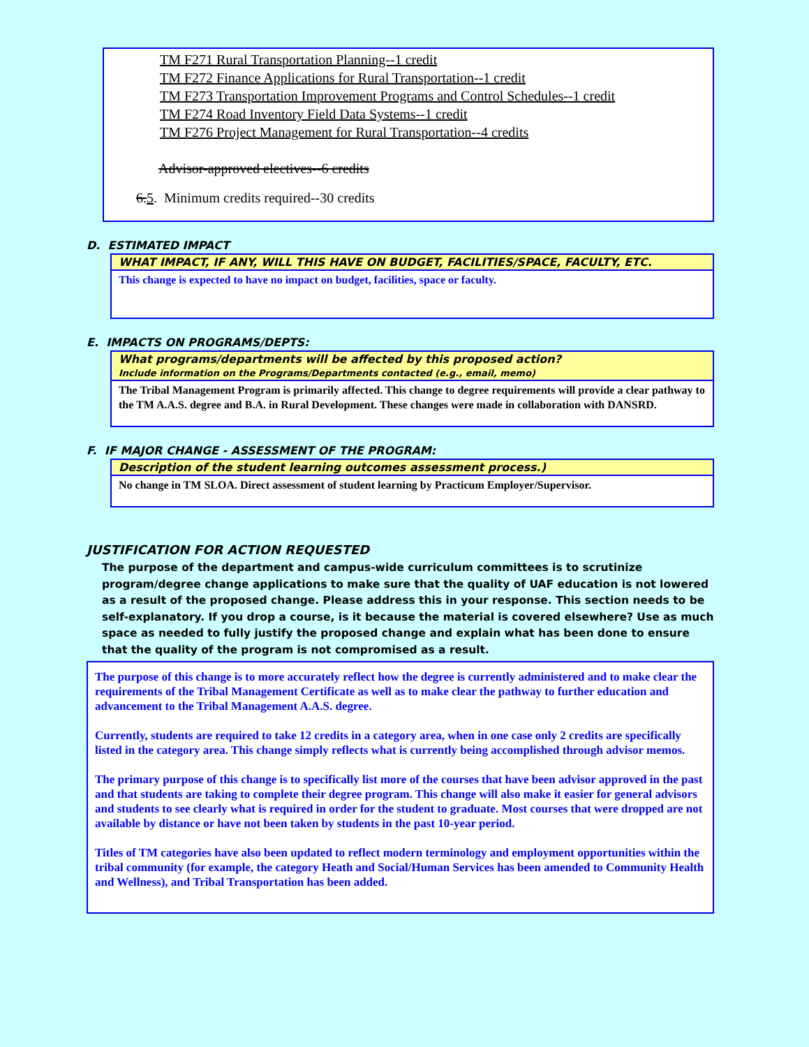TM F271 Rural Transportation Planning--1 credit
TM F272 Finance Applications for Rural Transportation--1 credit
TM F273 Transportation Improvement Programs and Control Schedules--1 credit
TM F274 Road Inventory Field Data Systems--1 credit
TM F276 Project Management for Rural Transportation--4 credits
Advisor-approved electives--6 credits
6.5. Minimum credits required--30 credits
D. ESTIMATED IMPACT
WHAT IMPACT, IF ANY, WILL THIS HAVE ON BUDGET, FACILITIES/SPACE, FACULTY, ETC.
This change is expected to have no impact on budget, facilities, space or faculty.
E. IMPACTS ON PROGRAMS/DEPTS:
What programs/departments will be affected by this proposed action?
Include information on the Programs/Departments contacted (e.g., email, memo)
The Tribal Management Program is primarily affected. This change to degree requirements will provide a clear pathway to the TM A.A.S. degree and B.A. in Rural Development. These changes were made in collaboration with DANSRD.
F. IF MAJOR CHANGE - ASSESSMENT OF THE PROGRAM:
Description of the student learning outcomes assessment process.)
No change in TM SLOA. Direct assessment of student learning by Practicum Employer/Supervisor.
JUSTIFICATION FOR ACTION REQUESTED
The purpose of the department and campus-wide curriculum committees is to scrutinize program/degree change applications to make sure that the quality of UAF education is not lowered as a result of the proposed change. Please address this in your response. This section needs to be self-explanatory. If you drop a course, is it because the material is covered elsewhere? Use as much space as needed to fully justify the proposed change and explain what has been done to ensure that the quality of the program is not compromised as a result.
The purpose of this change is to more accurately reflect how the degree is currently administered and to make clear the requirements of the Tribal Management Certificate as well as to make clear the pathway to further education and advancement to the Tribal Management A.A.S. degree.
Currently, students are required to take 12 credits in a category area, when in one case only 2 credits are specifically listed in the category area. This change simply reflects what is currently being accomplished through advisor memos.
The primary purpose of this change is to specifically list more of the courses that have been advisor approved in the past and that students are taking to complete their degree program. This change will also make it easier for general advisors and students to see clearly what is required in order for the student to graduate. Most courses that were dropped are not available by distance or have not been taken by students in the past 10-year period.
Titles of TM categories have also been updated to reflect modern terminology and employment opportunities within the tribal community (for example, the category Heath and Social/Human Services has been amended to Community Health and Wellness), and Tribal Transportation has been added.